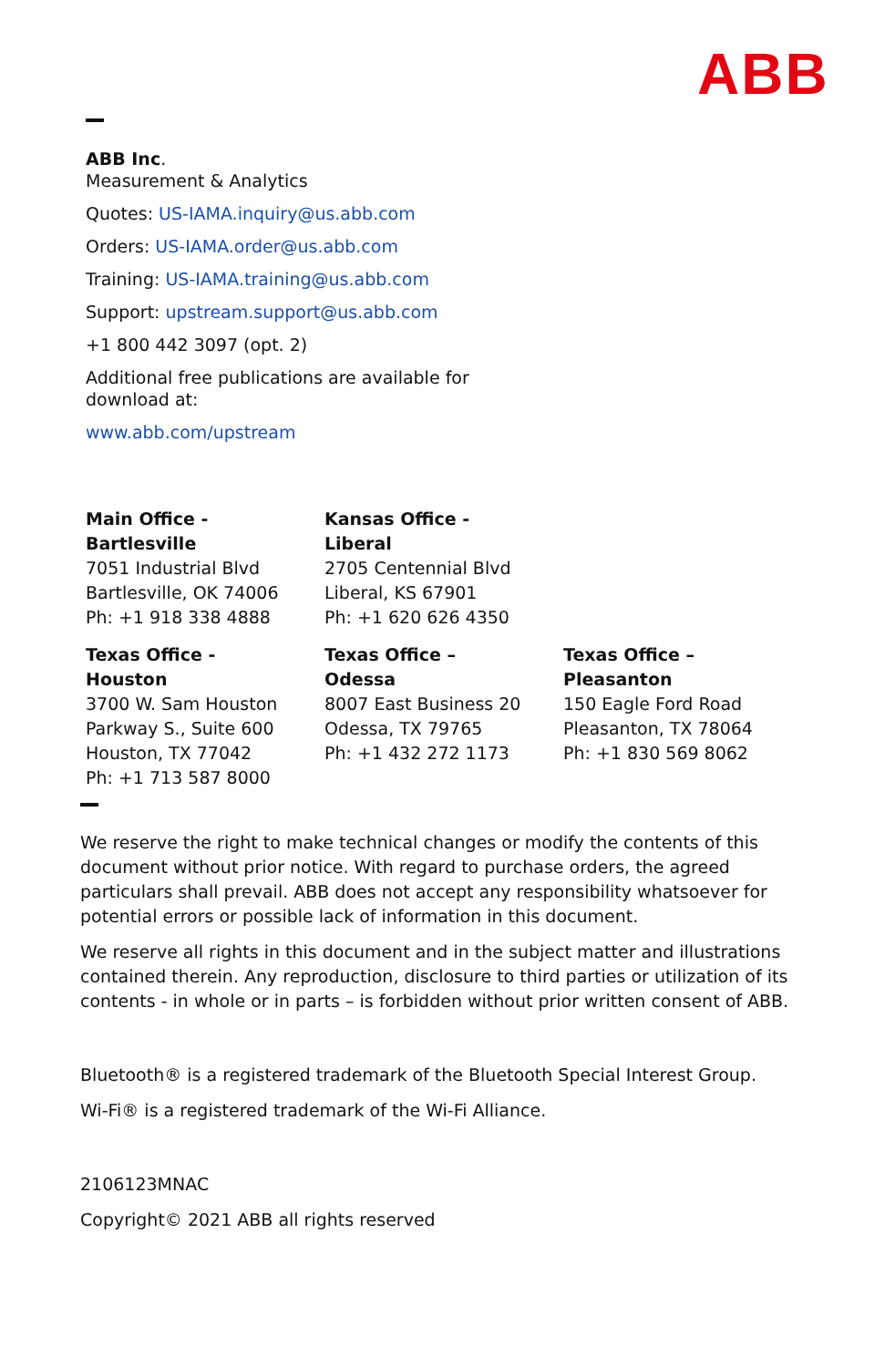ABB
ABB Inc.
Measurement & Analytics
Quotes: US-IAMA.inquiry@us.abb.com
Orders: US-IAMA.order@us.abb.com
Training: US-IAMA.training@us.abb.com
Support: upstream.support@us.abb.com
+1 800 442 3097 (opt. 2)
Additional free publications are available for
download at:
www.abb.com/upstream
| Main Office - Bartlesville 7051 Industrial Blvd Bartlesville, OK 74006 Ph: +1 918 338 4888 | Kansas Office - Liberal 2705 Centennial Blvd Liberal, KS 67901 Ph: +1 620 626 4350 | |
| Texas Office - Houston 3700 W. Sam Houston Parkway S., Suite 600 Houston, TX 77042 Ph: +1 713 587 8000 | Texas Office – Odessa 8007 East Business 20 Odessa, TX 79765 Ph: +1 432 272 1173 | Texas Office – Pleasanton 150 Eagle Ford Road Pleasanton, TX 78064 Ph: +1 830 569 8062 |
We reserve the right to make technical changes or modify the contents of this document without prior notice. With regard to purchase orders, the agreed particulars shall prevail. ABB does not accept any responsibility whatsoever for potential errors or possible lack of information in this document.
We reserve all rights in this document and in the subject matter and illustrations contained therein. Any reproduction, disclosure to third parties or utilization of its contents - in whole or in parts – is forbidden without prior written consent of ABB.
Bluetooth® is a registered trademark of the Bluetooth Special Interest Group.
Wi-Fi® is a registered trademark of the Wi-Fi Alliance.
2106123MNAC
Copyright© 2021 ABB all rights reserved